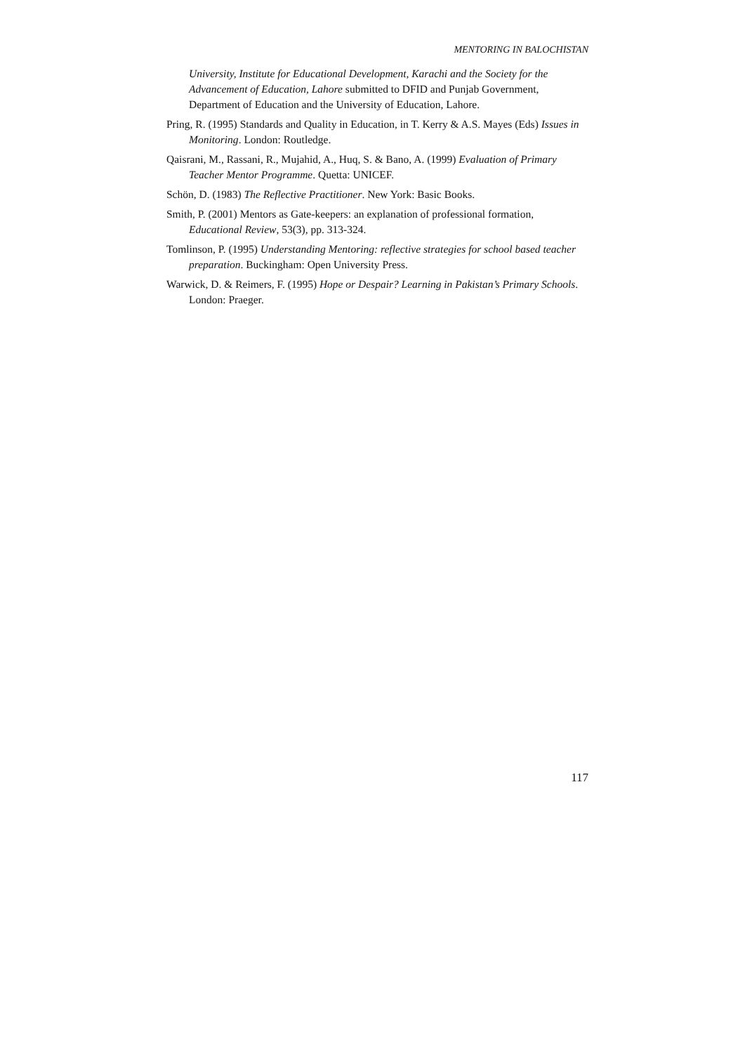MENTORING IN BALOCHISTAN
University, Institute for Educational Development, Karachi and the Society for the Advancement of Education, Lahore submitted to DFID and Punjab Government, Department of Education and the University of Education, Lahore.
Pring, R. (1995) Standards and Quality in Education, in T. Kerry & A.S. Mayes (Eds) Issues in Monitoring. London: Routledge.
Qaisrani, M., Rassani, R., Mujahid, A., Huq, S. & Bano, A. (1999) Evaluation of Primary Teacher Mentor Programme. Quetta: UNICEF.
Schön, D. (1983) The Reflective Practitioner. New York: Basic Books.
Smith, P. (2001) Mentors as Gate-keepers: an explanation of professional formation, Educational Review, 53(3), pp. 313-324.
Tomlinson, P. (1995) Understanding Mentoring: reflective strategies for school based teacher preparation. Buckingham: Open University Press.
Warwick, D. & Reimers, F. (1995) Hope or Despair? Learning in Pakistan’s Primary Schools. London: Praeger.
117